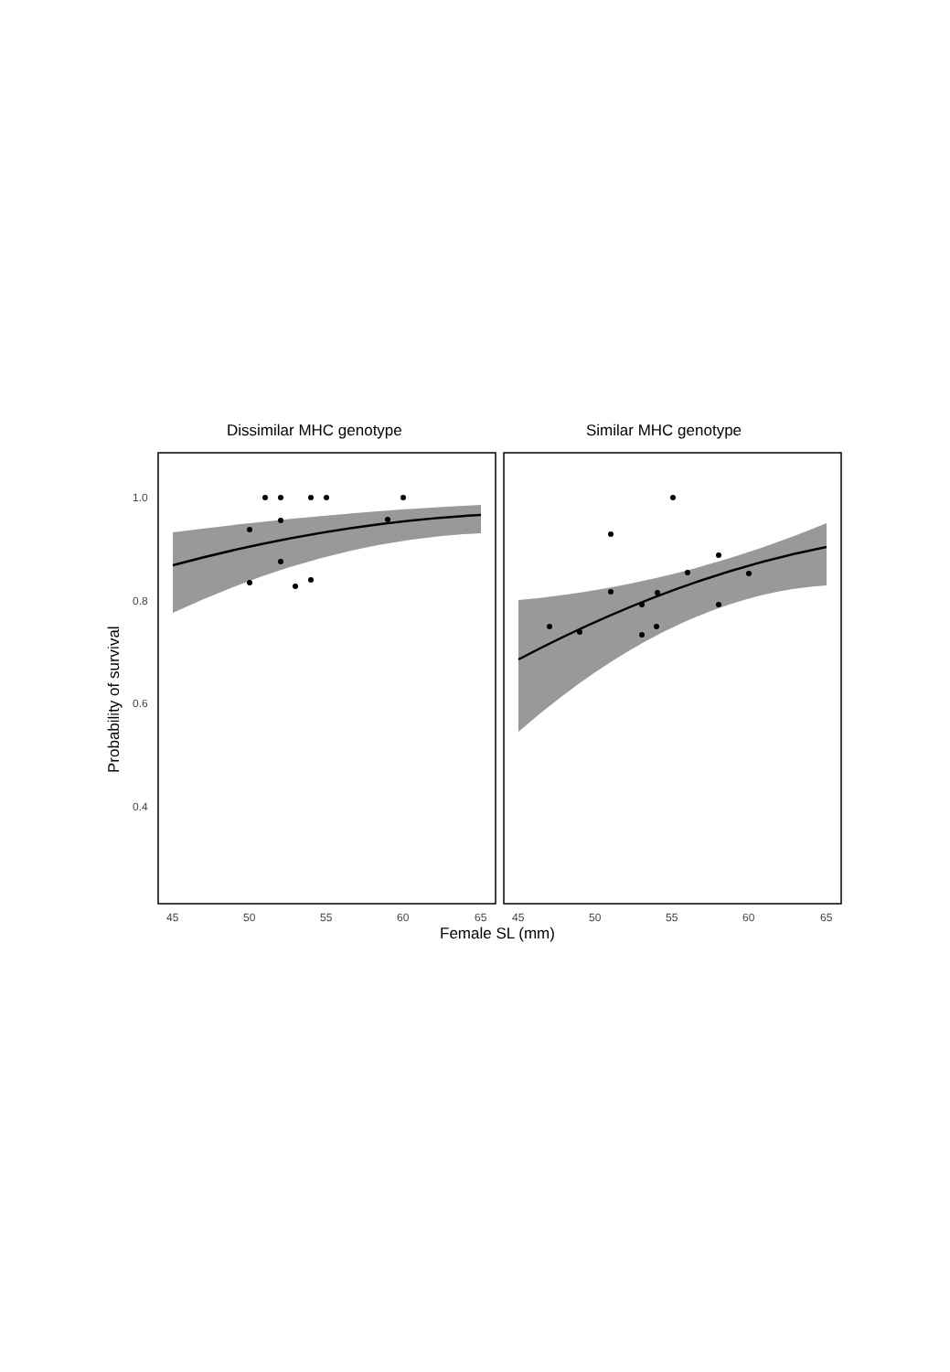Dissimilar MHC genotype Similar MHC genotype
1.0
0.8
0.6
0.4
Probability of survival
45 50 55 60 65 45 50 55 60 65
Female SL (mm)